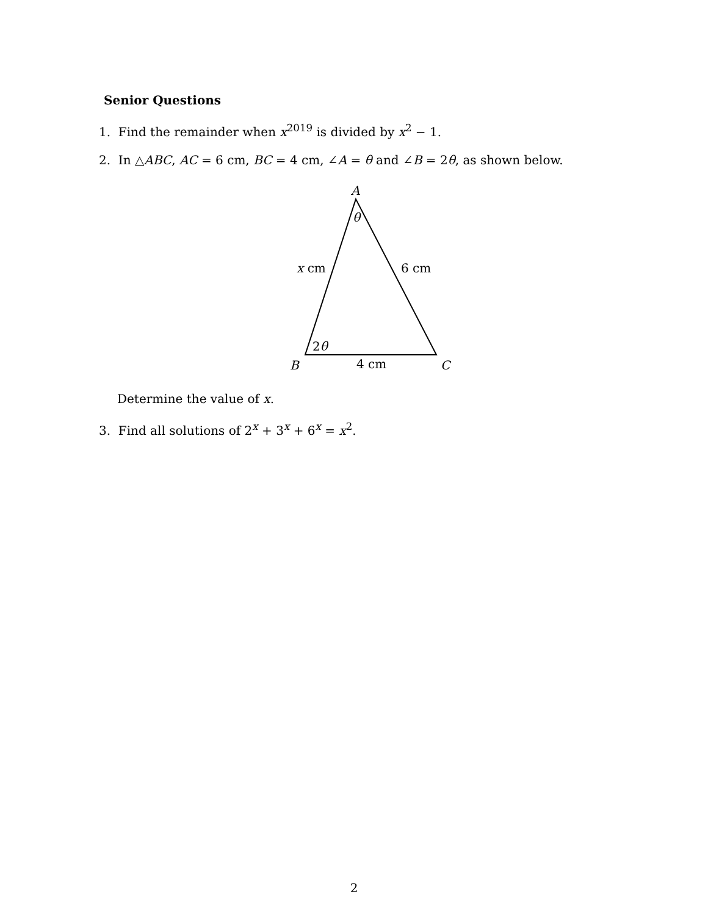Senior Questions
1. Find the remainder when x<sup>2019</sup> is divided by x<sup>2</sup> − 1.
2. In △ABC, AC = 6 cm, BC = 4 cm, ∠A = θ and ∠B = 2θ, as shown below.
A
θ
x cm
6 cm
2θ
B
4 cm
C
Determine the value of x.
3. Find all solutions of 2<sup>x</sup> + 3<sup>x</sup> + 6<sup>x</sup> = x<sup>2</sup>.
2